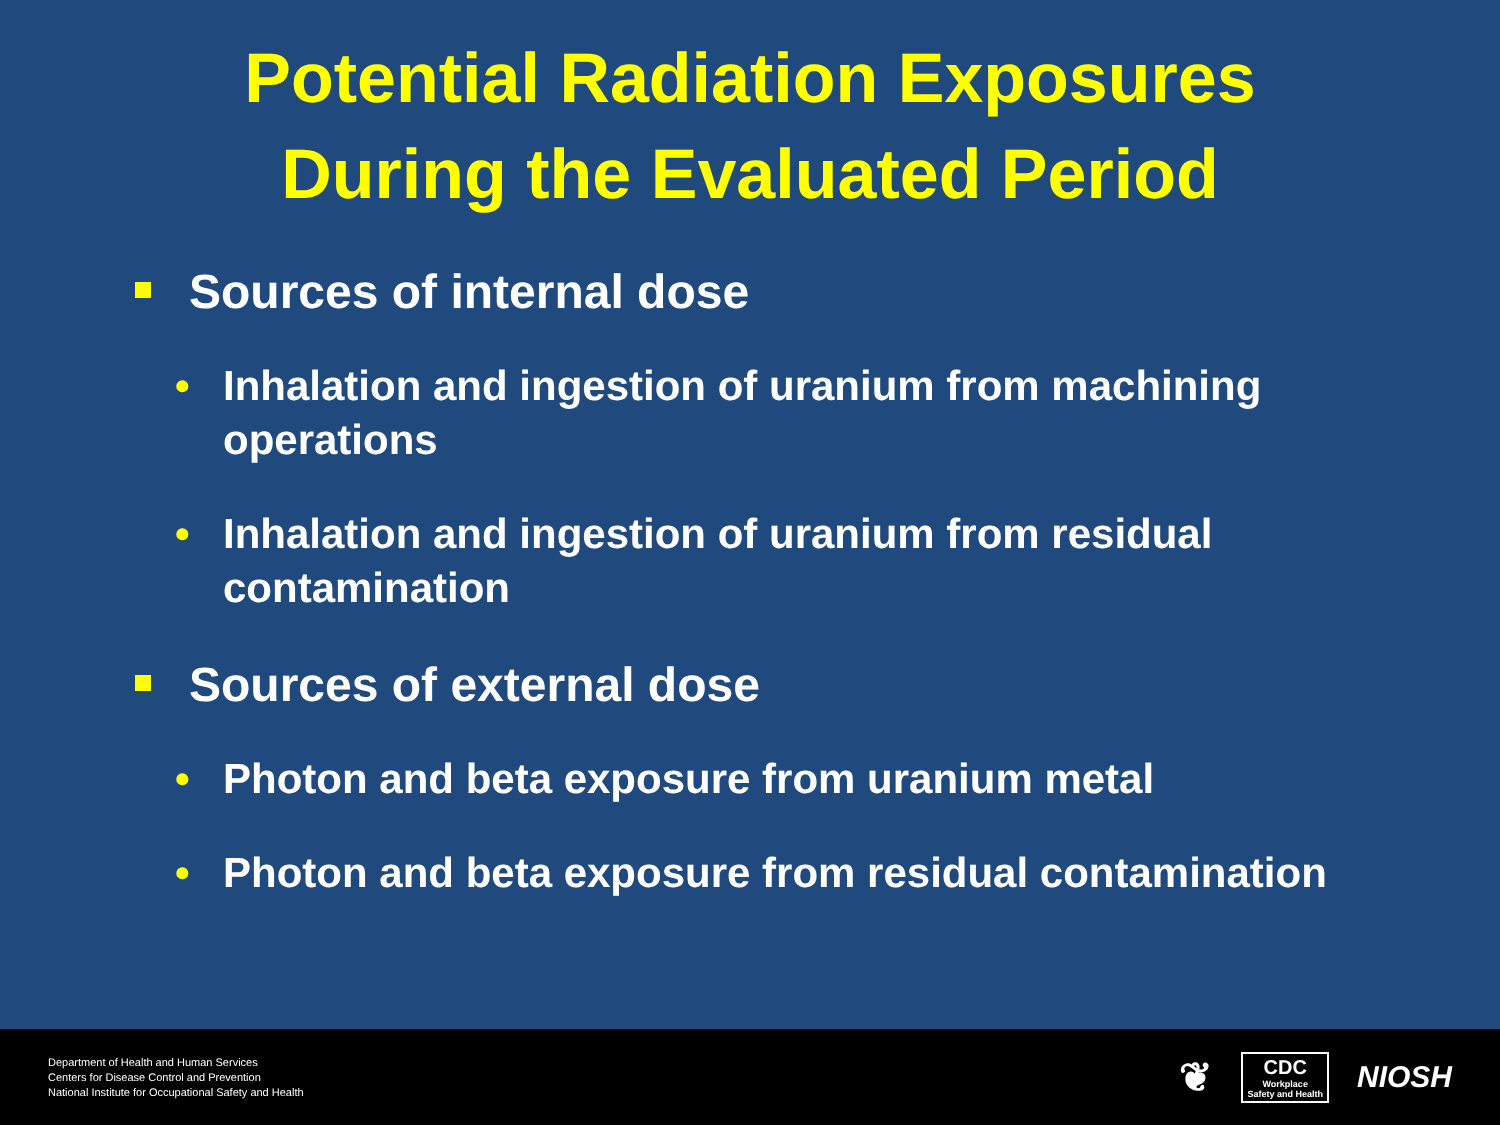Potential Radiation Exposures
During the Evaluated Period
Sources of internal dose
• Inhalation and ingestion of uranium from machining operations
• Inhalation and ingestion of uranium from residual contamination
Sources of external dose
• Photon and beta exposure from uranium metal
• Photon and beta exposure from residual contamination
Department of Health and Human Services
Centers for Disease Control and Prevention
National Institute for Occupational Safety and Health
❦
CDC
Workplace
Safety and Health
NIOSH